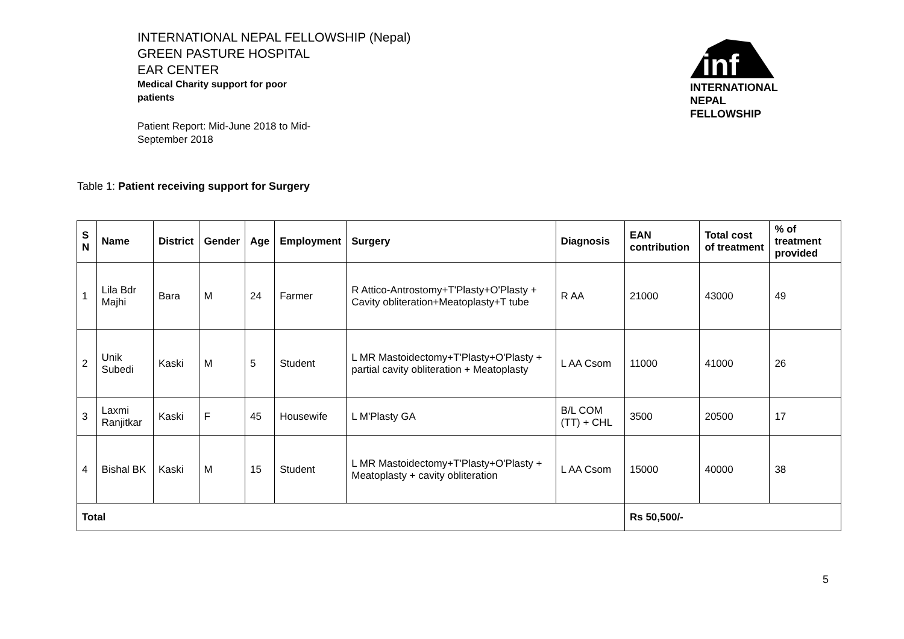INTERNATIONAL NEPAL FELLOWSHIP (Nepal)
GREEN PASTURE HOSPITAL
EAR CENTER
Medical Charity support for poor patients
Patient Report: Mid-June 2018 to Mid-September 2018
inf
INTERNATIONAL
NEPAL
FELLOWSHIP
Table 1: Patient receiving support for Surgery
| S N | Name | District | Gender | Age | Employment | Surgery | Diagnosis | EAN contribution | Total cost of treatment | % of treatment provided |
| --- | --- | --- | --- | --- | --- | --- | --- | --- | --- | --- |
| 1 | Lila Bdr Majhi | Bara | M | 24 | Farmer | R Attico-Antrostomy+T'Plasty+O'Plasty + Cavity obliteration+Meatoplasty+T tube | R AA | 21000 | 43000 | 49 |
| 2 | Unik Subedi | Kaski | M | 5 | Student | L MR Mastoidectomy+T'Plasty+O'Plasty + partial cavity obliteration + Meatoplasty | L AA Csom | 11000 | 41000 | 26 |
| 3 | Laxmi Ranjitkar | Kaski | F | 45 | Housewife | L M'Plasty GA | B/L COM (TT) + CHL | 3500 | 20500 | 17 |
| 4 | Bishal BK | Kaski | M | 15 | Student | L MR Mastoidectomy+T'Plasty+O'Plasty + Meatoplasty + cavity obliteration | L AA Csom | 15000 | 40000 | 38 |
| Total | | | | | | | | Rs 50,500/- | | |
5